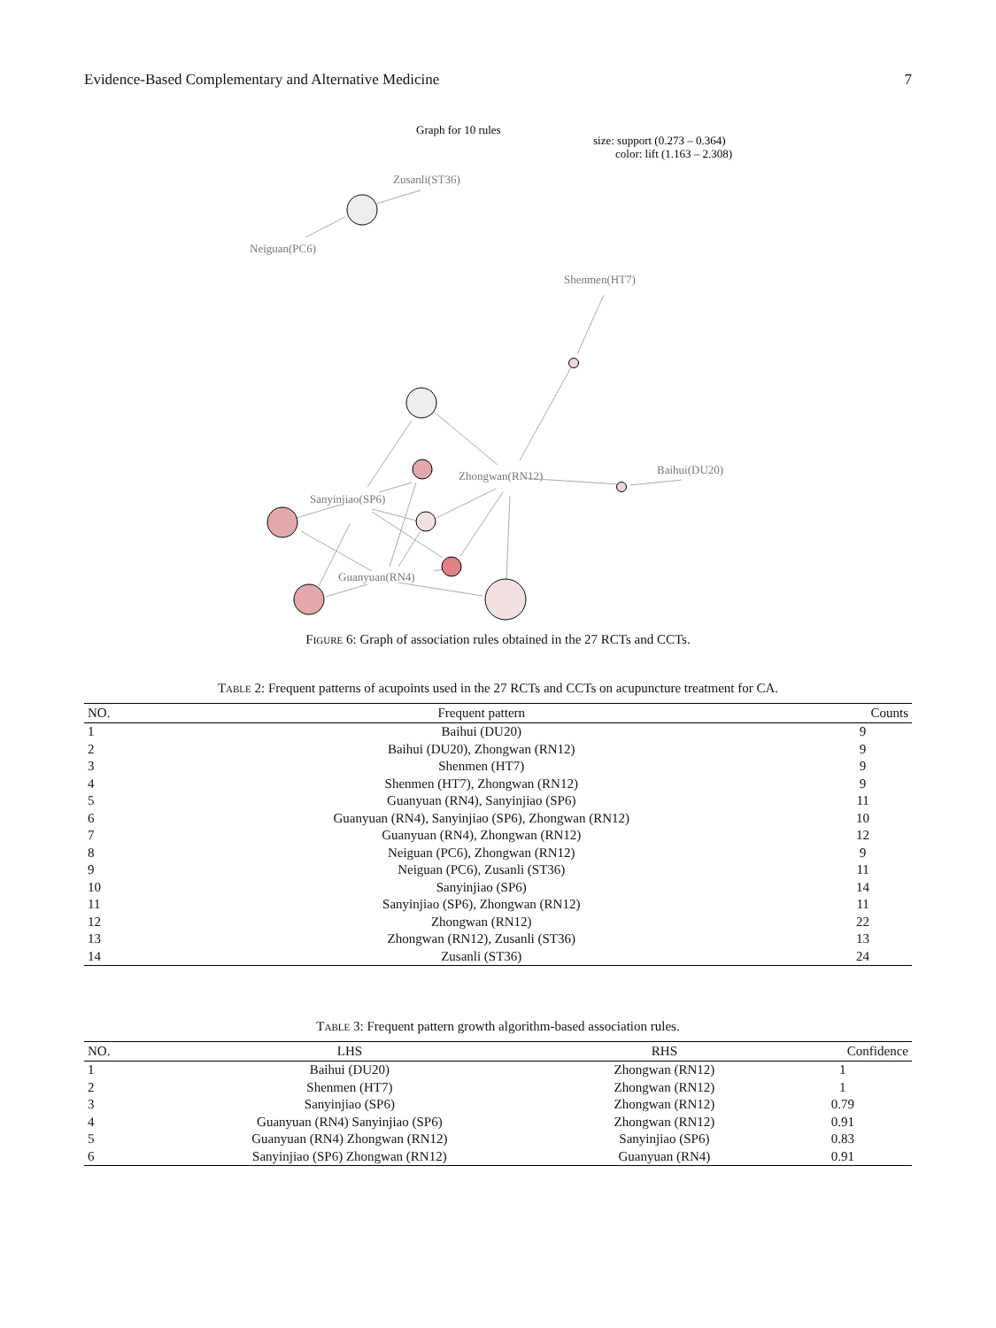Evidence-Based Complementary and Alternative Medicine 7
Graph for 10 rules
size: support (0.273 – 0.364)
color: lift (1.163 – 2.308)
Zusanli(ST36)
Neiguan(PC6)
Shenmen(HT7)
Baihui(DU20)
Zhongwan(RN12)
Sanyinjiao(SP6)
Guanyuan(RN4)
Figure 6: Graph of association rules obtained in the 27 RCTs and CCTs.
Table 2: Frequent patterns of acupoints used in the 27 RCTs and CCTs on acupuncture treatment for CA.
| NO. | Frequent pattern | Counts |
| --- | --- | --- |
| 1 | Baihui (DU20) | 9 |
| 2 | Baihui (DU20), Zhongwan (RN12) | 9 |
| 3 | Shenmen (HT7) | 9 |
| 4 | Shenmen (HT7), Zhongwan (RN12) | 9 |
| 5 | Guanyuan (RN4), Sanyinjiao (SP6) | 11 |
| 6 | Guanyuan (RN4), Sanyinjiao (SP6), Zhongwan (RN12) | 10 |
| 7 | Guanyuan (RN4), Zhongwan (RN12) | 12 |
| 8 | Neiguan (PC6), Zhongwan (RN12) | 9 |
| 9 | Neiguan (PC6), Zusanli (ST36) | 11 |
| 10 | Sanyinjiao (SP6) | 14 |
| 11 | Sanyinjiao (SP6), Zhongwan (RN12) | 11 |
| 12 | Zhongwan (RN12) | 22 |
| 13 | Zhongwan (RN12), Zusanli (ST36) | 13 |
| 14 | Zusanli (ST36) | 24 |
Table 3: Frequent pattern growth algorithm-based association rules.
| NO. | LHS | RHS | Confidence |
| --- | --- | --- | --- |
| 1 | Baihui (DU20) | Zhongwan (RN12) | 1 |
| 2 | Shenmen (HT7) | Zhongwan (RN12) | 1 |
| 3 | Sanyinjiao (SP6) | Zhongwan (RN12) | 0.79 |
| 4 | Guanyuan (RN4) Sanyinjiao (SP6) | Zhongwan (RN12) | 0.91 |
| 5 | Guanyuan (RN4) Zhongwan (RN12) | Sanyinjiao (SP6) | 0.83 |
| 6 | Sanyinjiao (SP6) Zhongwan (RN12) | Guanyuan (RN4) | 0.91 |